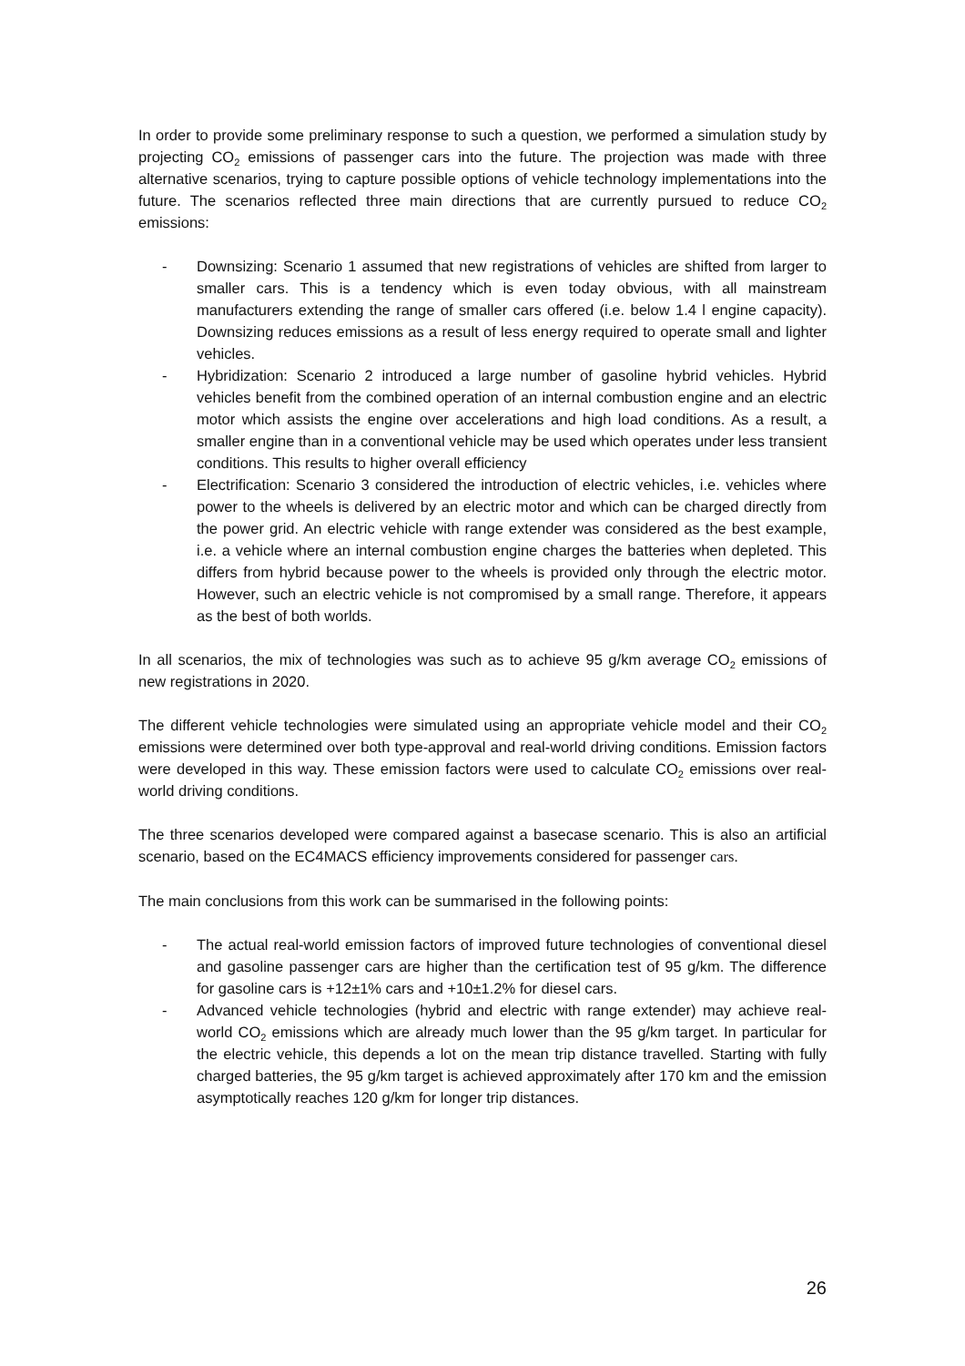In order to provide some preliminary response to such a question, we performed a simulation study by projecting CO<sub>2</sub> emissions of passenger cars into the future. The projection was made with three alternative scenarios, trying to capture possible options of vehicle technology implementations into the future. The scenarios reflected three main directions that are currently pursued to reduce CO<sub>2</sub> emissions:
- Downsizing: Scenario 1 assumed that new registrations of vehicles are shifted from larger to smaller cars. This is a tendency which is even today obvious, with all mainstream manufacturers extending the range of smaller cars offered (i.e. below 1.4 l engine capacity). Downsizing reduces emissions as a result of less energy required to operate small and lighter vehicles.
- Hybridization: Scenario 2 introduced a large number of gasoline hybrid vehicles. Hybrid vehicles benefit from the combined operation of an internal combustion engine and an electric motor which assists the engine over accelerations and high load conditions. As a result, a smaller engine than in a conventional vehicle may be used which operates under less transient conditions. This results to higher overall efficiency
- Electrification: Scenario 3 considered the introduction of electric vehicles, i.e. vehicles where power to the wheels is delivered by an electric motor and which can be charged directly from the power grid. An electric vehicle with range extender was considered as the best example, i.e. a vehicle where an internal combustion engine charges the batteries when depleted. This differs from hybrid because power to the wheels is provided only through the electric motor. However, such an electric vehicle is not compromised by a small range. Therefore, it appears as the best of both worlds.
In all scenarios, the mix of technologies was such as to achieve 95 g/km average CO<sub>2</sub> emissions of new registrations in 2020.
The different vehicle technologies were simulated using an appropriate vehicle model and their CO<sub>2</sub> emissions were determined over both type-approval and real-world driving conditions. Emission factors were developed in this way. These emission factors were used to calculate CO<sub>2</sub> emissions over real-world driving conditions.
The three scenarios developed were compared against a basecase scenario. This is also an artificial scenario, based on the EC4MACS efficiency improvements considered for passenger cars.
The main conclusions from this work can be summarised in the following points:
- The actual real-world emission factors of improved future technologies of conventional diesel and gasoline passenger cars are higher than the certification test of 95 g/km. The difference for gasoline cars is +12±1% cars and +10±1.2% for diesel cars.
- Advanced vehicle technologies (hybrid and electric with range extender) may achieve real-world CO<sub>2</sub> emissions which are already much lower than the 95 g/km target. In particular for the electric vehicle, this depends a lot on the mean trip distance travelled. Starting with fully charged batteries, the 95 g/km target is achieved approximately after 170 km and the emission asymptotically reaches 120 g/km for longer trip distances.
26